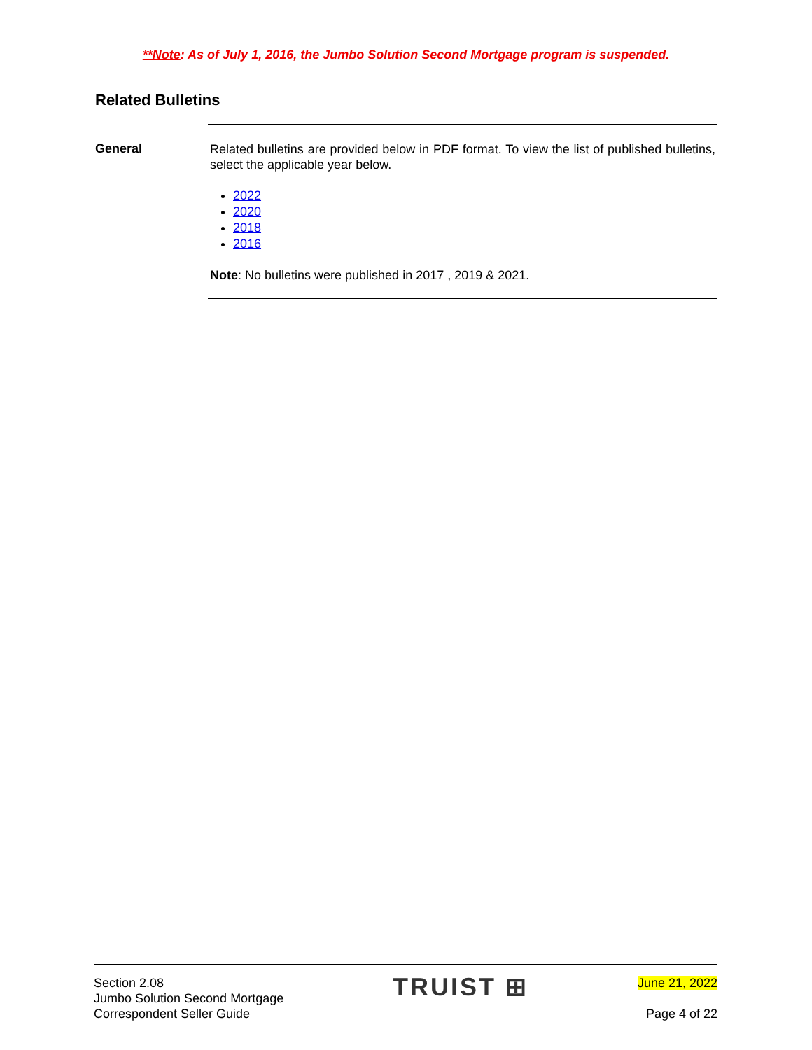**Note: As of July 1, 2016, the Jumbo Solution Second Mortgage program is suspended.
Related Bulletins
General
Related bulletins are provided below in PDF format. To view the list of published bulletins, select the applicable year below.
2022
2020
2018
2016
Note: No bulletins were published in 2017 , 2019 & 2021.
Section 2.08
Jumbo Solution Second Mortgage
Correspondent Seller Guide
TRUIST ⊞
June 21, 2022
Page 4 of 22